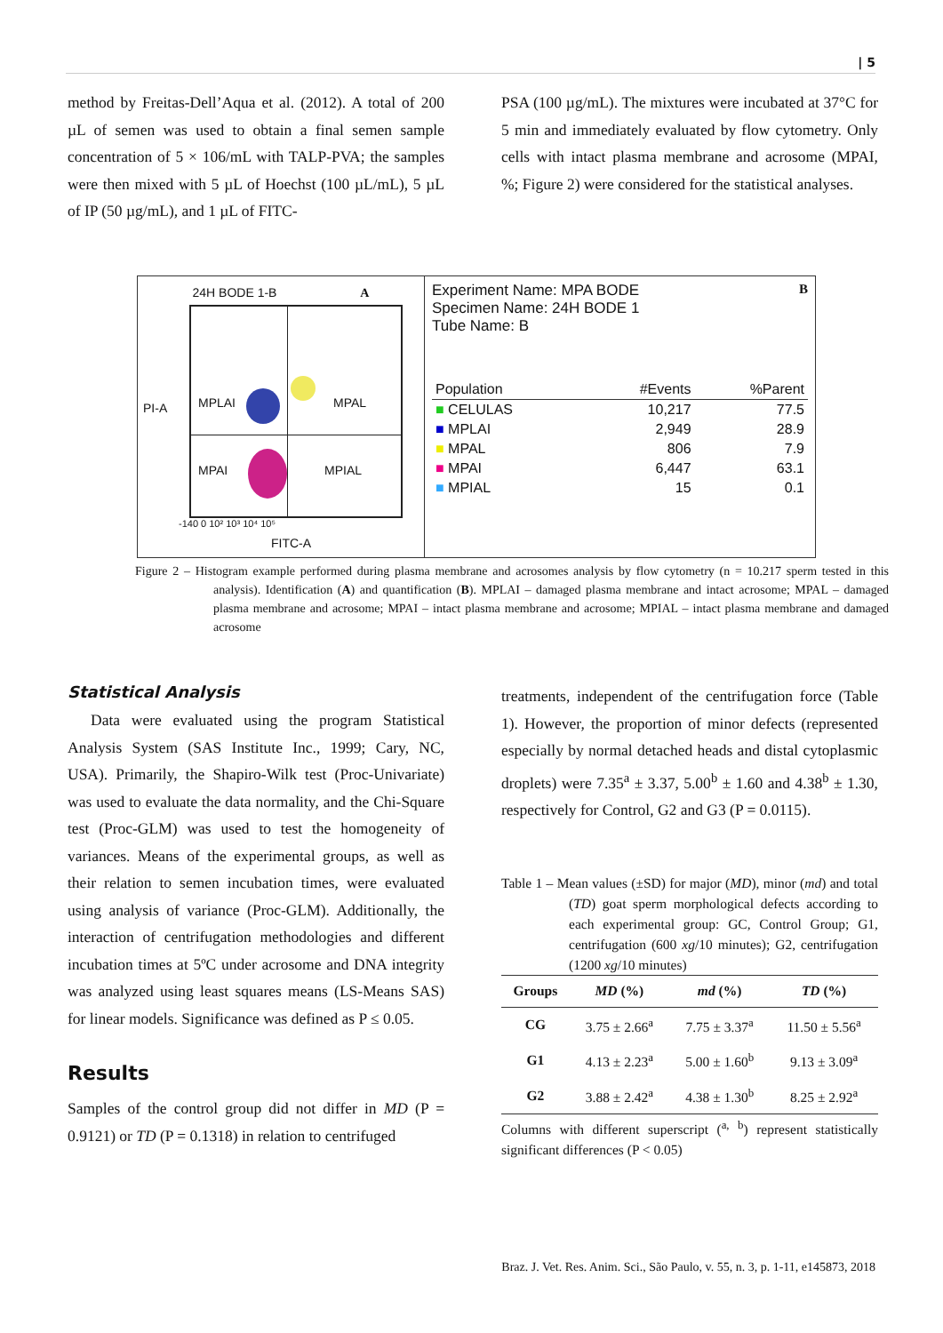| 5
method by Freitas-Dell’Aqua et al. (2012). A total of 200 µL of semen was used to obtain a final semen sample concentration of 5 × 106/mL with TALP-PVA; the samples were then mixed with 5 µL of Hoechst (100 µL/mL), 5 µL of IP (50 µg/mL), and 1 µL of FITC-
PSA (100 µg/mL). The mixtures were incubated at 37°C for 5 min and immediately evaluated by flow cytometry. Only cells with intact plasma membrane and acrosome (MPAI, %; Figure 2) were considered for the statistical analyses.
24H BODE 1-B A
MPLAI MPAL
MPAI MPIAL
PI-A
-140 0 10² 10³ 10⁴ 10⁵
FITC-A
Experiment Name: MPA BODE B
Specimen Name: 24H BODE 1
Tube Name: B
| Population | #Events | %Parent |
| ■ CELULAS | 10,217 | 77.5 |
| ■ MPLAI | 2,949 | 28.9 |
| ■ MPAL | 806 | 7.9 |
| ■ MPAI | 6,447 | 63.1 |
| ■ MPIAL | 15 | 0.1 |
Figure 2 – Histogram example performed during plasma membrane and acrosomes analysis by flow cytometry (n = 10.217 sperm tested in this analysis). Identification (A) and quantification (B). MPLAI – damaged plasma membrane and intact acrosome; MPAL – damaged plasma membrane and acrosome; MPAI – intact plasma membrane and acrosome; MPIAL – intact plasma membrane and damaged acrosome
Statistical Analysis
Data were evaluated using the program Statistical Analysis System (SAS Institute Inc., 1999; Cary, NC, USA). Primarily, the Shapiro-Wilk test (Proc-Univariate) was used to evaluate the data normality, and the Chi-Square test (Proc-GLM) was used to test the homogeneity of variances. Means of the experimental groups, as well as their relation to semen incubation times, were evaluated using analysis of variance (Proc-GLM). Additionally, the interaction of centrifugation methodologies and different incubation times at 5ºC under acrosome and DNA integrity was analyzed using least squares means (LS-Means SAS) for linear models. Significance was defined as P ≤ 0.05.
Results
Samples of the control group did not differ in MD (P = 0.9121) or TD (P = 0.1318) in relation to centrifuged
treatments, independent of the centrifugation force (Table 1). However, the proportion of minor defects (represented especially by normal detached heads and distal cytoplasmic droplets) were 7.35<sup>a</sup> ± 3.37, 5.00<sup>b</sup> ± 1.60 and 4.38<sup>b</sup> ± 1.30, respectively for Control, G2 and G3 (P = 0.0115).
Table 1 – Mean values (±SD) for major (MD), minor (md) and total (TD) goat sperm morphological defects according to each experimental group: GC, Control Group; G1, centrifugation (600 xg/10 minutes); G2, centrifugation (1200 xg/10 minutes)
| Groups | MD (%) | md (%) | TD (%) |
| --- | --- | --- | --- |
| CG | 3.75 ± 2.66<sup>a</sup> | 7.75 ± 3.37<sup>a</sup> | 11.50 ± 5.56<sup>a</sup> |
| G1 | 4.13 ± 2.23<sup>a</sup> | 5.00 ± 1.60<sup>b</sup> | 9.13 ± 3.09<sup>a</sup> |
| G2 | 3.88 ± 2.42<sup>a</sup> | 4.38 ± 1.30<sup>b</sup> | 8.25 ± 2.92<sup>a</sup> |
Columns with different superscript (<sup>a,</sup> <sup>b</sup>) represent statistically significant differences (P < 0.05)
Braz. J. Vet. Res. Anim. Sci., São Paulo, v. 55, n. 3, p. 1-11, e145873, 2018